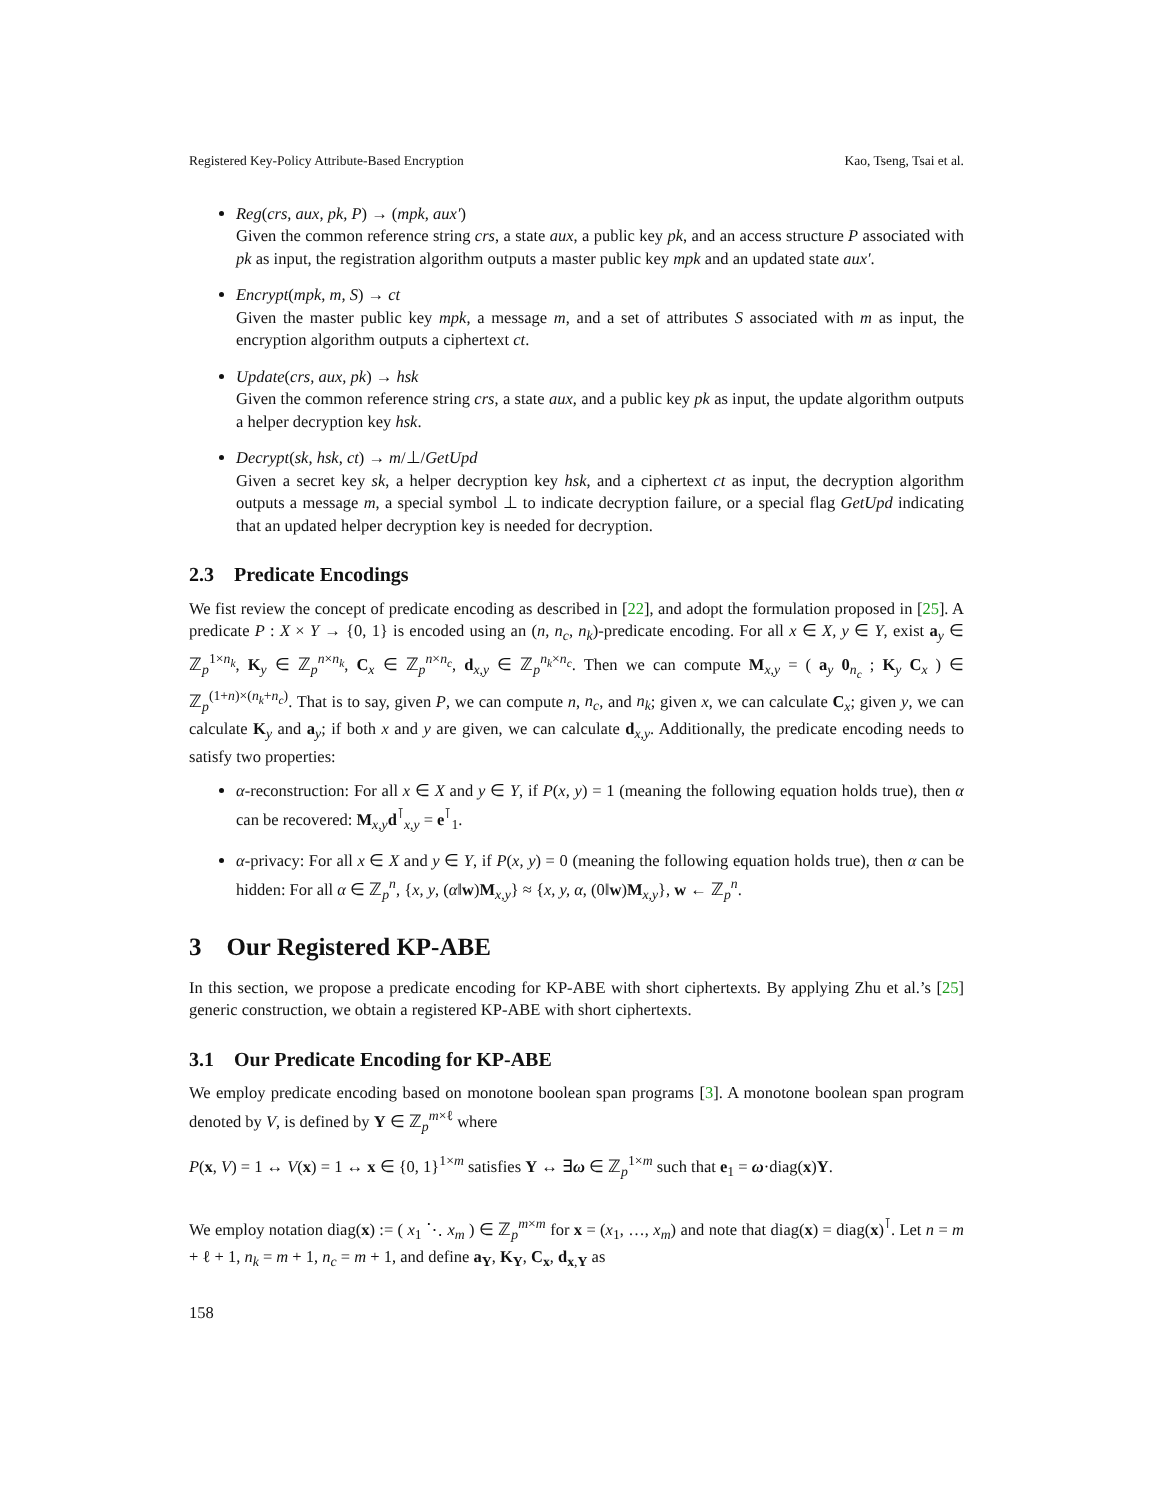Registered Key-Policy Attribute-Based Encryption Kao, Tseng, Tsai et al.
Reg(crs, aux, pk, P) → (mpk, aux′)
Given the common reference string crs, a state aux, a public key pk, and an access structure P associated with pk as input, the registration algorithm outputs a master public key mpk and an updated state aux′.
Encrypt(mpk, m, S) → ct
Given the master public key mpk, a message m, and a set of attributes S associated with m as input, the encryption algorithm outputs a ciphertext ct.
Update(crs, aux, pk) → hsk
Given the common reference string crs, a state aux, and a public key pk as input, the update algorithm outputs a helper decryption key hsk.
Decrypt(sk, hsk, ct) → m/⊥/GetUpd
Given a secret key sk, a helper decryption key hsk, and a ciphertext ct as input, the decryption algorithm outputs a message m, a special symbol ⊥ to indicate decryption failure, or a special flag GetUpd indicating that an updated helper decryption key is needed for decryption.
2.3 Predicate Encodings
We fist review the concept of predicate encoding as described in [22], and adopt the formulation proposed in [25]. A predicate P : X × Y → {0, 1} is encoded using an (n, n<sub>c</sub>, n<sub>k</sub>)-predicate encoding. For all x ∈ X, y ∈ Y, exist a<sub>y</sub> ∈ ℤ<sub>p</sub><sup>1×n<sub>k</sub></sup>, K<sub>y</sub> ∈ ℤ<sub>p</sub><sup>n×n<sub>k</sub></sup>, C<sub>x</sub> ∈ ℤ<sub>p</sub><sup>n×n<sub>c</sub></sup>, d<sub>x,y</sub> ∈ ℤ<sub>p</sub><sup>n<sub>k</sub>×n<sub>c</sub></sup>. Then we can compute M<sub>x,y</sub> = ( a<sub>y</sub> 0<sub>n<sub>c</sub></sub> ; K<sub>y</sub> C<sub>x</sub> ) ∈ ℤ<sub>p</sub><sup>(1+n)×(n<sub>k</sub>+n<sub>c</sub>)</sup>. That is to say, given P, we can compute n, n<sub>c</sub>, and n<sub>k</sub>; given x, we can calculate C<sub>x</sub>; given y, we can calculate K<sub>y</sub> and a<sub>y</sub>; if both x and y are given, we can calculate d<sub>x,y</sub>. Additionally, the predicate encoding needs to satisfy two properties:
α-reconstruction: For all x ∈ X and y ∈ Y, if P(x, y) = 1 (meaning the following equation holds true), then α can be recovered: M<sub>x,y</sub>d<sup>⊺</sup><sub>x,y</sub> = e<sup>⊺</sup><sub>1</sub>.
α-privacy: For all x ∈ X and y ∈ Y, if P(x, y) = 0 (meaning the following equation holds true), then α can be hidden: For all α ∈ ℤ<sub>p</sub><sup>n</sup>, {x, y, (α‖w)M<sub>x,y</sub>} ≈ {x, y, α, (0‖w)M<sub>x,y</sub>}, w ← ℤ<sub>p</sub><sup>n</sup>.
3 Our Registered KP-ABE
In this section, we propose a predicate encoding for KP-ABE with short ciphertexts. By applying Zhu et al.’s [25] generic construction, we obtain a registered KP-ABE with short ciphertexts.
3.1 Our Predicate Encoding for KP-ABE
We employ predicate encoding based on monotone boolean span programs [3]. A monotone boolean span program denoted by V, is defined by Y ∈ ℤ<sub>p</sub><sup>m×ℓ</sup> where
P(x, V) = 1 ↔ V(x) = 1 ↔ x ∈ {0, 1}<sup>1×m</sup> satisfies Y ↔ ∃ω ∈ ℤ<sub>p</sub><sup>1×m</sup> such that e<sub>1</sub> = ω·diag(x)Y.
We employ notation diag(x) := ( x<sub>1</sub> ⋱ x<sub>m</sub> ) ∈ ℤ<sub>p</sub><sup>m×m</sup> for x = (x<sub>1</sub>, …, x<sub>m</sub>) and note that diag(x) = diag(x)<sup>⊺</sup>. Let n = m + ℓ + 1, n<sub>k</sub> = m + 1, n<sub>c</sub> = m + 1, and define a<sub>Y</sub>, K<sub>Y</sub>, C<sub>x</sub>, d<sub>x,Y</sub> as
158